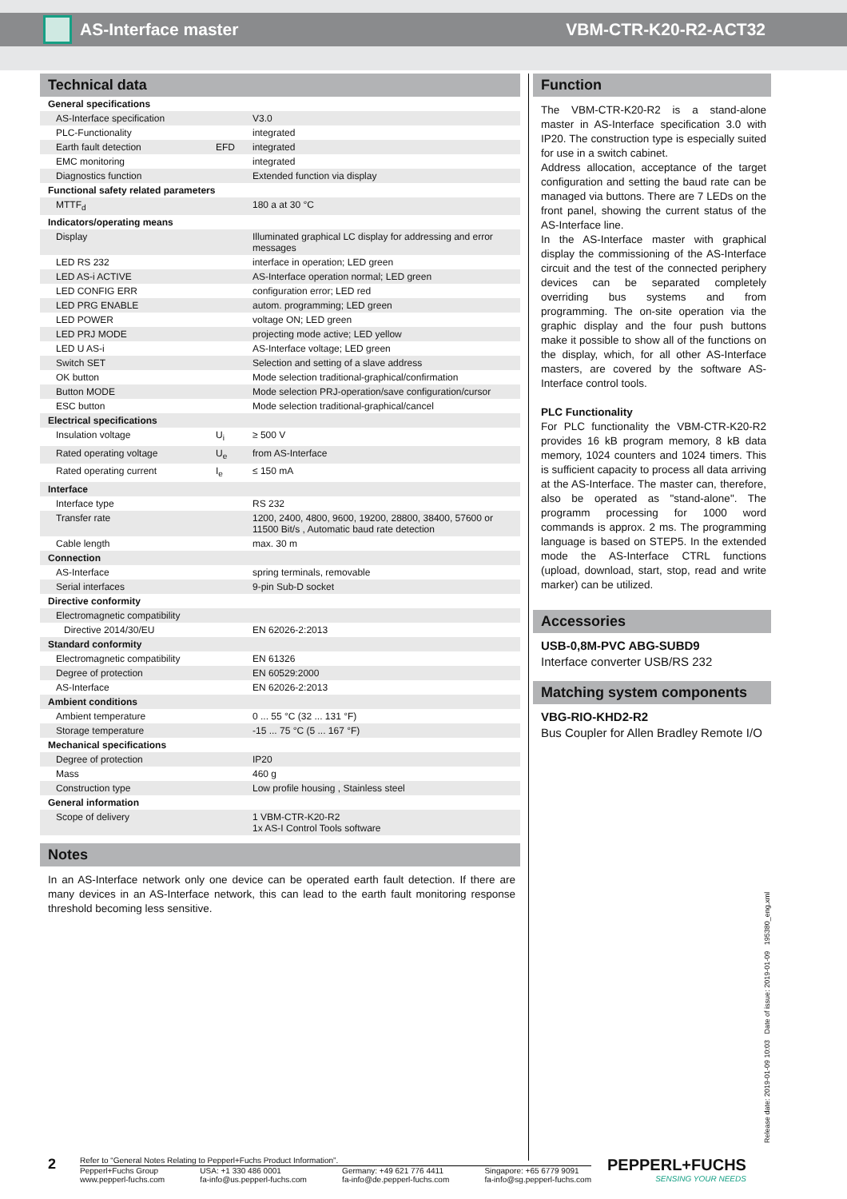AS-Interface master VBM-CTR-K20-R2-ACT32
Technical data
| General specifications | | |
| AS-Interface specification | | V3.0 |
| PLC-Functionality | | integrated |
| Earth fault detection | EFD | integrated |
| EMC monitoring | | integrated |
| Diagnostics function | | Extended function via display |
| Functional safety related parameters | | |
| MTTF<sub>d</sub> | | 180 a at 30 °C |
| Indicators/operating means | | |
| Display | | Illuminated graphical LC display for addressing and error messages |
| LED RS 232 | | interface in operation; LED green |
| LED AS-i ACTIVE | | AS-Interface operation normal; LED green |
| LED CONFIG ERR | | configuration error; LED red |
| LED PRG ENABLE | | autom. programming; LED green |
| LED POWER | | voltage ON; LED green |
| LED PRJ MODE | | projecting mode active; LED yellow |
| LED U AS-i | | AS-Interface voltage; LED green |
| Switch SET | | Selection and setting of a slave address |
| OK button | | Mode selection traditional-graphical/confirmation |
| Button MODE | | Mode selection PRJ-operation/save configuration/cursor |
| ESC button | | Mode selection traditional-graphical/cancel |
| Electrical specifications | | |
| Insulation voltage | U<sub>i</sub> | ≥ 500 V |
| Rated operating voltage | U<sub>e</sub> | from AS-Interface |
| Rated operating current | I<sub>e</sub> | ≤ 150 mA |
| Interface | | |
| Interface type | | RS 232 |
| Transfer rate | | 1200, 2400, 4800, 9600, 19200, 28800, 38400, 57600 or 11500 Bit/s , Automatic baud rate detection |
| Cable length | | max. 30 m |
| Connection | | |
| AS-Interface | | spring terminals, removable |
| Serial interfaces | | 9-pin Sub-D socket |
| Directive conformity | | |
| Electromagnetic compatibility | | |
| Directive 2014/30/EU | | EN 62026-2:2013 |
| Standard conformity | | |
| Electromagnetic compatibility | | EN 61326 |
| Degree of protection | | EN 60529:2000 |
| AS-Interface | | EN 62026-2:2013 |
| Ambient conditions | | |
| Ambient temperature | | 0 ... 55 °C (32 ... 131 °F) |
| Storage temperature | | -15 ... 75 °C (5 ... 167 °F) |
| Mechanical specifications | | |
| Degree of protection | | IP20 |
| Mass | | 460 g |
| Construction type | | Low profile housing , Stainless steel |
| General information | | |
| Scope of delivery | | 1 VBM-CTR-K20-R2 1x AS-I Control Tools software |
Notes
In an AS-Interface network only one device can be operated earth fault detection. If there are many devices in an AS-Interface network, this can lead to the earth fault monitoring response threshold becoming less sensitive.
Function
The VBM-CTR-K20-R2 is a stand-alone master in AS-Interface specification 3.0 with IP20. The construction type is especially suited for use in a switch cabinet.
Address allocation, acceptance of the target configuration and setting the baud rate can be managed via buttons. There are 7 LEDs on the front panel, showing the current status of the AS-Interface line.
In the AS-Interface master with graphical display the commissioning of the AS-Interface circuit and the test of the connected periphery devices can be separated completely overriding bus systems and from programming. The on-site operation via the graphic display and the four push buttons make it possible to show all of the functions on the display, which, for all other AS-Interface masters, are covered by the software AS-Interface control tools.
PLC Functionality
For PLC functionality the VBM-CTR-K20-R2 provides 16 kB program memory, 8 kB data memory, 1024 counters and 1024 timers. This is sufficient capacity to process all data arriving at the AS-Interface. The master can, therefore, also be operated as "stand-alone". The programm processing for 1000 word commands is approx. 2 ms. The programming language is based on STEP5. In the extended mode the AS-Interface CTRL functions (upload, download, start, stop, read and write marker) can be utilized.
Accessories
USB-0,8M-PVC ABG-SUBD9
Interface converter USB/RS 232
Matching system components
VBG-RIO-KHD2-R2
Bus Coupler for Allen Bradley Remote I/O
Release date: 2019-01-09 10:03 Date of issue: 2019-01-09 195380_eng.xml
2
Refer to “General Notes Relating to Pepperl+Fuchs Product Information”.
Pepperl+Fuchs Group
www.pepperl-fuchs.com USA: +1 330 486 0001
fa-info@us.pepperl-fuchs.com Germany: +49 621 776 4411
fa-info@de.pepperl-fuchs.com Singapore: +65 6779 9091
fa-info@sg.pepperl-fuchs.com
PEPPERL+FUCHS
SENSING YOUR NEEDS